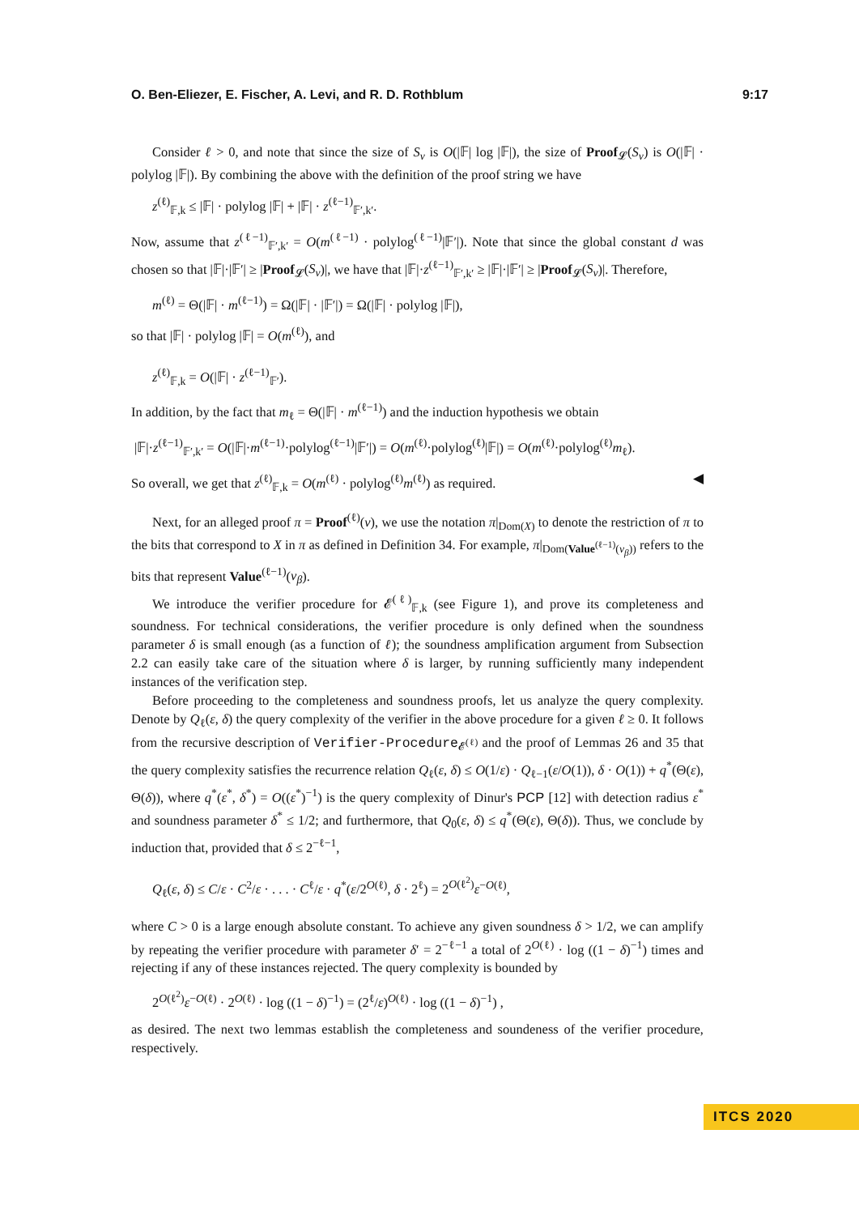O. Ben-Eliezer, E. Fischer, A. Levi, and R. D. Rothblum 9:17
Consider ℓ > 0, and note that since the size of S<sub>v</sub> is O(|𝔽| log |𝔽|), the size of Proof<sub>𝓛</sub>(S<sub>v</sub>) is O(|𝔽| · polylog |𝔽|). By combining the above with the definition of the proof string we have
z<sup>(ℓ)</sup><sub>𝔽,k</sub> ≤ |𝔽| · polylog |𝔽| + |𝔽| · z<sup>(ℓ−1)</sup><sub>𝔽′,k′</sub>.
Now, assume that z<sup>(ℓ−1)</sup><sub>𝔽′,k′</sub> = O(m<sup>(ℓ−1)</sup> · polylog<sup>(ℓ−1)</sup>|𝔽′|). Note that since the global constant d was chosen so that |𝔽|·|𝔽′| ≥ |Proof<sub>𝓛</sub>(S<sub>v</sub>)|, we have that |𝔽|·z<sup>(ℓ−1)</sup><sub>𝔽′,k′</sub> ≥ |𝔽|·|𝔽′| ≥ |Proof<sub>𝓛</sub>(S<sub>v</sub>)|. Therefore,
m<sup>(ℓ)</sup> = Θ(|𝔽| · m<sup>(ℓ−1)</sup>) = Ω(|𝔽| · |𝔽′|) = Ω(|𝔽| · polylog |𝔽|),
so that |𝔽| · polylog |𝔽| = O(m<sup>(ℓ)</sup>), and
z<sup>(ℓ)</sup><sub>𝔽,k</sub> = O(|𝔽| · z<sup>(ℓ−1)</sup><sub>𝔽′</sub>).
In addition, by the fact that m<sub>ℓ</sub> = Θ(|𝔽| · m<sup>(ℓ−1)</sup>) and the induction hypothesis we obtain
|𝔽|·z<sup>(ℓ−1)</sup><sub>𝔽′,k′</sub> = O(|𝔽|·m<sup>(ℓ−1)</sup>·polylog<sup>(ℓ−1)</sup>|𝔽′|) = O(m<sup>(ℓ)</sup>·polylog<sup>(ℓ)</sup>|𝔽|) = O(m<sup>(ℓ)</sup>·polylog<sup>(ℓ)</sup>m<sub>ℓ</sub>).
So overall, we get that z<sup>(ℓ)</sup><sub>𝔽,k</sub> = O(m<sup>(ℓ)</sup> · polylog<sup>(ℓ)</sup>m<sup>(ℓ)</sup>) as required. ◀
Next, for an alleged proof π = Proof<sup>(ℓ)</sup>(v), we use the notation π|<sub>Dom(X)</sub> to denote the restriction of π to the bits that correspond to X in π as defined in Definition 34. For example, π|<sub>Dom(Value<sup>(ℓ−1)</sup>(v<sub>β</sub>))</sub> refers to the bits that represent Value<sup>(ℓ−1)</sup>(v<sub>β</sub>).
We introduce the verifier procedure for 𝓔<sup>(ℓ)</sup><sub>𝔽,k</sub> (see Figure 1), and prove its completeness and soundness. For technical considerations, the verifier procedure is only defined when the soundness parameter δ is small enough (as a function of ℓ); the soundness amplification argument from Subsection 2.2 can easily take care of the situation where δ is larger, by running sufficiently many independent instances of the verification step.
Before proceeding to the completeness and soundness proofs, let us analyze the query complexity. Denote by Q<sub>ℓ</sub>(ε, δ) the query complexity of the verifier in the above procedure for a given ℓ ≥ 0. It follows from the recursive description of Verifier-Procedure<sub>𝓔<sup>(ℓ)</sup></sub> and the proof of Lemmas 26 and 35 that the query complexity satisfies the recurrence relation Q<sub>ℓ</sub>(ε, δ) ≤ O(1/ε) · Q<sub>ℓ−1</sub>(ε/O(1)), δ · O(1)) + q<sup>*</sup>(Θ(ε), Θ(δ)), where q<sup>*</sup>(ε<sup>*</sup>, δ<sup>*</sup>) = O((ε<sup>*</sup>)<sup>−1</sup>) is the query complexity of Dinur's PCP [12] with detection radius ε<sup>*</sup> and soundness parameter δ<sup>*</sup> ≤ 1/2; and furthermore, that Q<sub>0</sub>(ε, δ) ≤ q<sup>*</sup>(Θ(ε), Θ(δ)). Thus, we conclude by induction that, provided that δ ≤ 2<sup>−ℓ−1</sup>,
Q<sub>ℓ</sub>(ε, δ) ≤ C/ε · C<sup>2</sup>/ε · . . . · C<sup>ℓ</sup>/ε · q<sup>*</sup>(ε/2<sup>O(ℓ)</sup>, δ · 2<sup>ℓ</sup>) = 2<sup>O(ℓ<sup>2</sup>)</sup>ε<sup>−O(ℓ)</sup>,
where C > 0 is a large enough absolute constant. To achieve any given soundness δ > 1/2, we can amplify by repeating the verifier procedure with parameter δ′ = 2<sup>−ℓ−1</sup> a total of 2<sup>O(ℓ)</sup> · log ((1 − δ)<sup>−1</sup>) times and rejecting if any of these instances rejected. The query complexity is bounded by
2<sup>O(ℓ<sup>2</sup>)</sup>ε<sup>−O(ℓ)</sup> · 2<sup>O(ℓ)</sup> · log ((1 − δ)<sup>−1</sup>) = (2<sup>ℓ</sup>/ε)<sup>O(ℓ)</sup> · log ((1 − δ)<sup>−1</sup>) ,
as desired. The next two lemmas establish the completeness and soundeness of the verifier procedure, respectively.
ITCS 2020